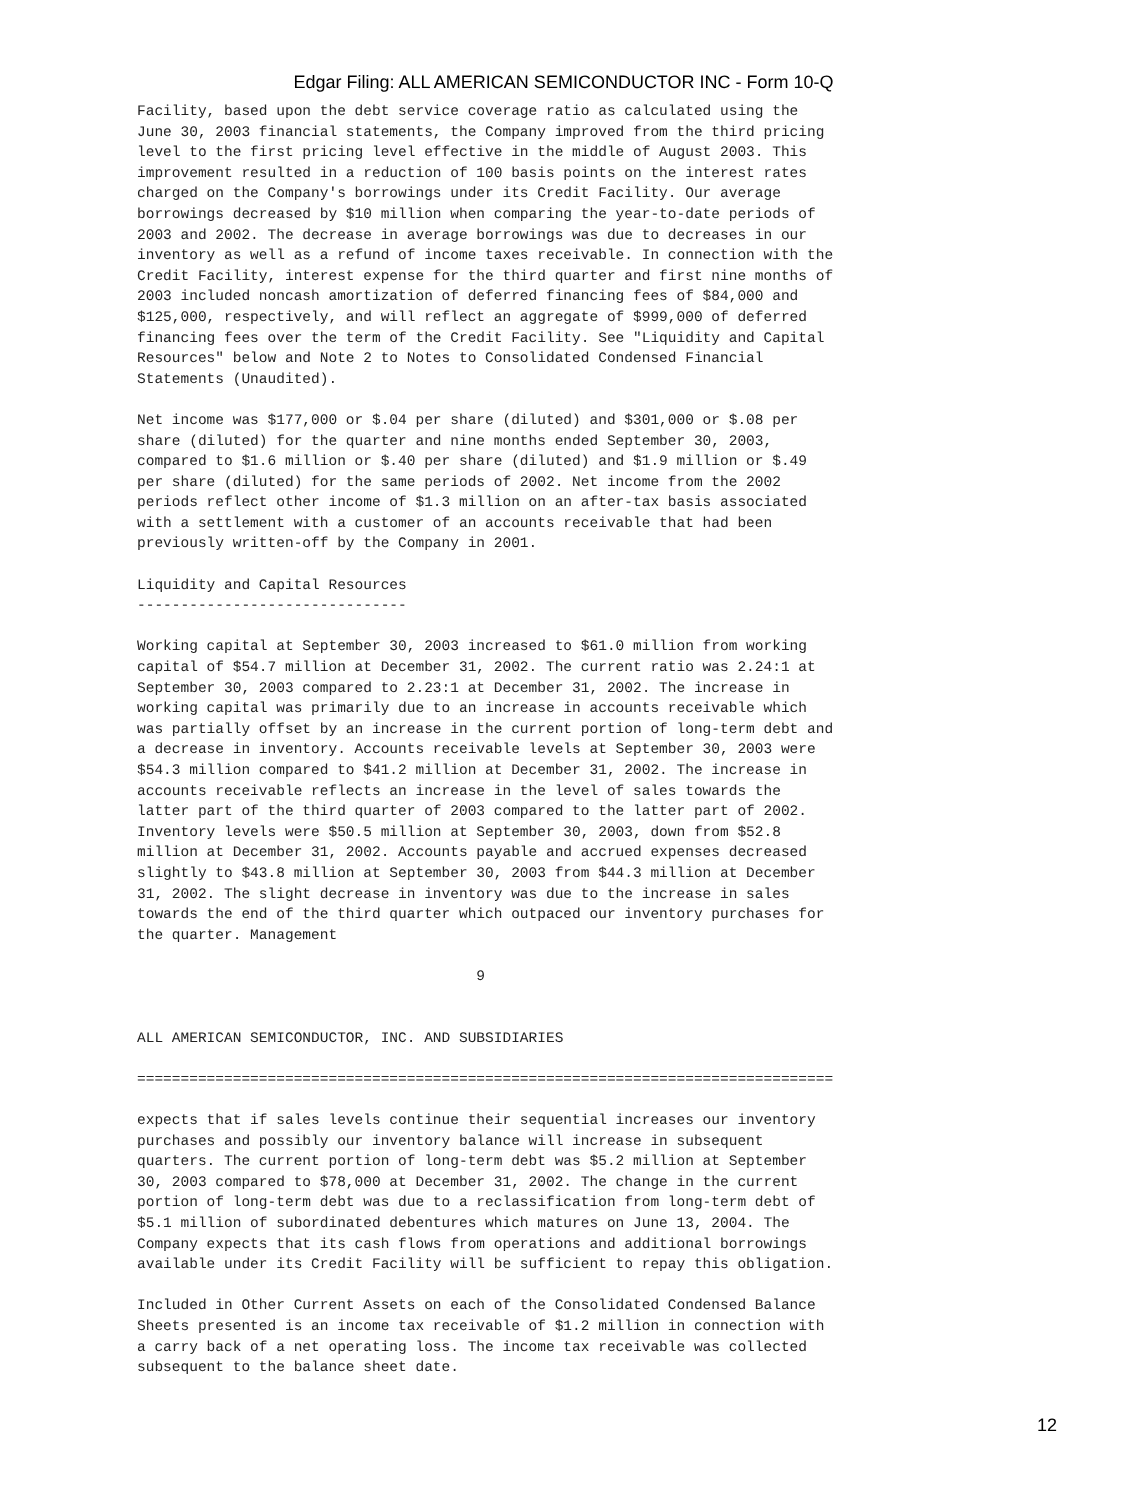Edgar Filing: ALL AMERICAN SEMICONDUCTOR INC - Form 10-Q
Facility, based upon the debt service coverage ratio as calculated using the
June 30, 2003 financial statements, the Company improved from the third pricing
level to the first pricing level effective in the middle of August 2003. This
improvement resulted in a reduction of 100 basis points on the interest rates
charged on the Company's borrowings under its Credit Facility. Our average
borrowings decreased by $10 million when comparing the year-to-date periods of
2003 and 2002. The decrease in average borrowings was due to decreases in our
inventory as well as a refund of income taxes receivable. In connection with the
Credit Facility, interest expense for the third quarter and first nine months of
2003 included noncash amortization of deferred financing fees of $84,000 and
$125,000, respectively, and will reflect an aggregate of $999,000 of deferred
financing fees over the term of the Credit Facility. See "Liquidity and Capital
Resources" below and Note 2 to Notes to Consolidated Condensed Financial
Statements (Unaudited).

Net income was $177,000 or $.04 per share (diluted) and $301,000 or $.08 per
share (diluted) for the quarter and nine months ended September 30, 2003,
compared to $1.6 million or $.40 per share (diluted) and $1.9 million or $.49
per share (diluted) for the same periods of 2002. Net income from the 2002
periods reflect other income of $1.3 million on an after-tax basis associated
with a settlement with a customer of an accounts receivable that had been
previously written-off by the Company in 2001.

Liquidity and Capital Resources
-------------------------------

Working capital at September 30, 2003 increased to $61.0 million from working
capital of $54.7 million at December 31, 2002. The current ratio was 2.24:1 at
September 30, 2003 compared to 2.23:1 at December 31, 2002. The increase in
working capital was primarily due to an increase in accounts receivable which
was partially offset by an increase in the current portion of long-term debt and
a decrease in inventory. Accounts receivable levels at September 30, 2003 were
$54.3 million compared to $41.2 million at December 31, 2002. The increase in
accounts receivable reflects an increase in the level of sales towards the
latter part of the third quarter of 2003 compared to the latter part of 2002.
Inventory levels were $50.5 million at September 30, 2003, down from $52.8
million at December 31, 2002. Accounts payable and accrued expenses decreased
slightly to $43.8 million at September 30, 2003 from $44.3 million at December
31, 2002. The slight decrease in inventory was due to the increase in sales
towards the end of the third quarter which outpaced our inventory purchases for
the quarter. Management

                                       9


ALL AMERICAN SEMICONDUCTOR, INC. AND SUBSIDIARIES

================================================================================

expects that if sales levels continue their sequential increases our inventory
purchases and possibly our inventory balance will increase in subsequent
quarters. The current portion of long-term debt was $5.2 million at September
30, 2003 compared to $78,000 at December 31, 2002. The change in the current
portion of long-term debt was due to a reclassification from long-term debt of
$5.1 million of subordinated debentures which matures on June 13, 2004. The
Company expects that its cash flows from operations and additional borrowings
available under its Credit Facility will be sufficient to repay this obligation.

Included in Other Current Assets on each of the Consolidated Condensed Balance
Sheets presented is an income tax receivable of $1.2 million in connection with
a carry back of a net operating loss. The income tax receivable was collected
subsequent to the balance sheet date.
12